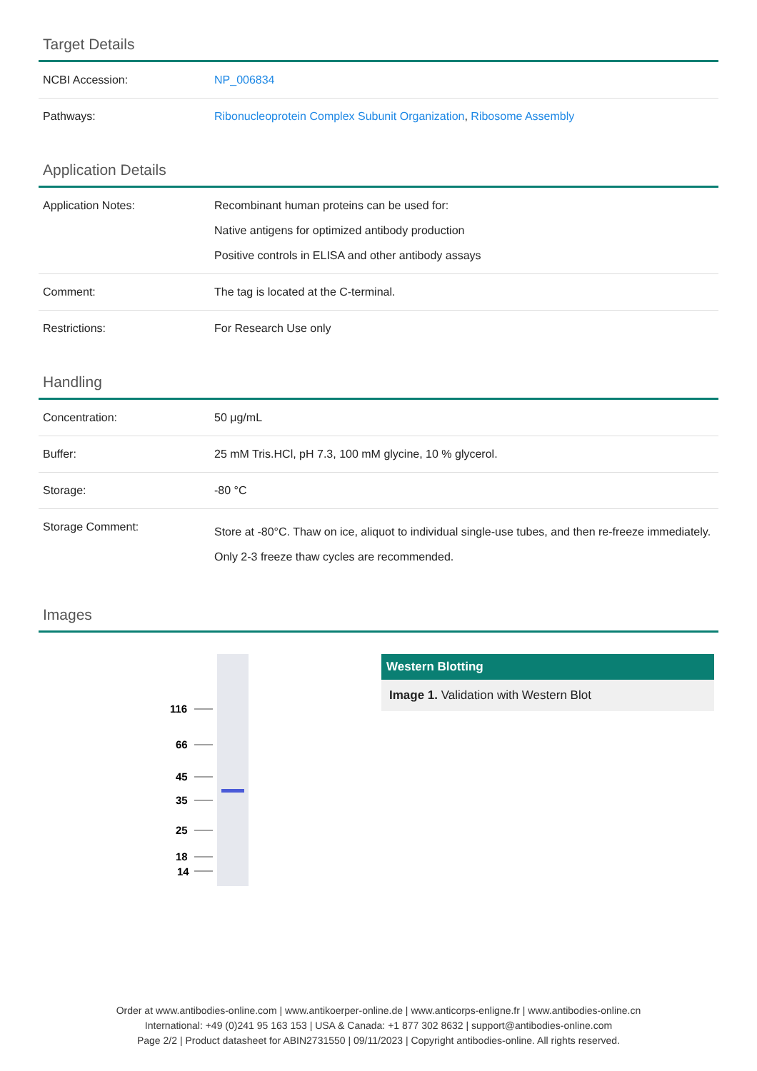Target Details
| NCBI Accession: | NP_006834 |
| Pathways: | Ribonucleoprotein Complex Subunit Organization , Ribosome Assembly |
Application Details
| Application Notes: | Recombinant human proteins can be used for: Native antigens for optimized antibody production Positive controls in ELISA and other antibody assays |
| Comment: | The tag is located at the C-terminal. |
| Restrictions: | For Research Use only |
Handling
| Concentration: | 50 μg/mL |
| Buffer: | 25 mM Tris.HCl, pH 7.3, 100 mM glycine, 10 % glycerol. |
| Storage: | -80 °C |
| Storage Comment: | Store at -80°C. Thaw on ice, aliquot to individual single-use tubes, and then re-freeze immediately. Only 2-3 freeze thaw cycles are recommended. |
Images
116
66
45
35
25
18
14
Western Blotting
Image 1. Validation with Western Blot
Order at www.antibodies-online.com | www.antikoerper-online.de | www.anticorps-enligne.fr | www.antibodies-online.cn
International: +49 (0)241 95 163 153 | USA & Canada: +1 877 302 8632 | support@antibodies-online.com
Page 2/2 | Product datasheet for ABIN2731550 | 09/11/2023 | Copyright antibodies-online. All rights reserved.